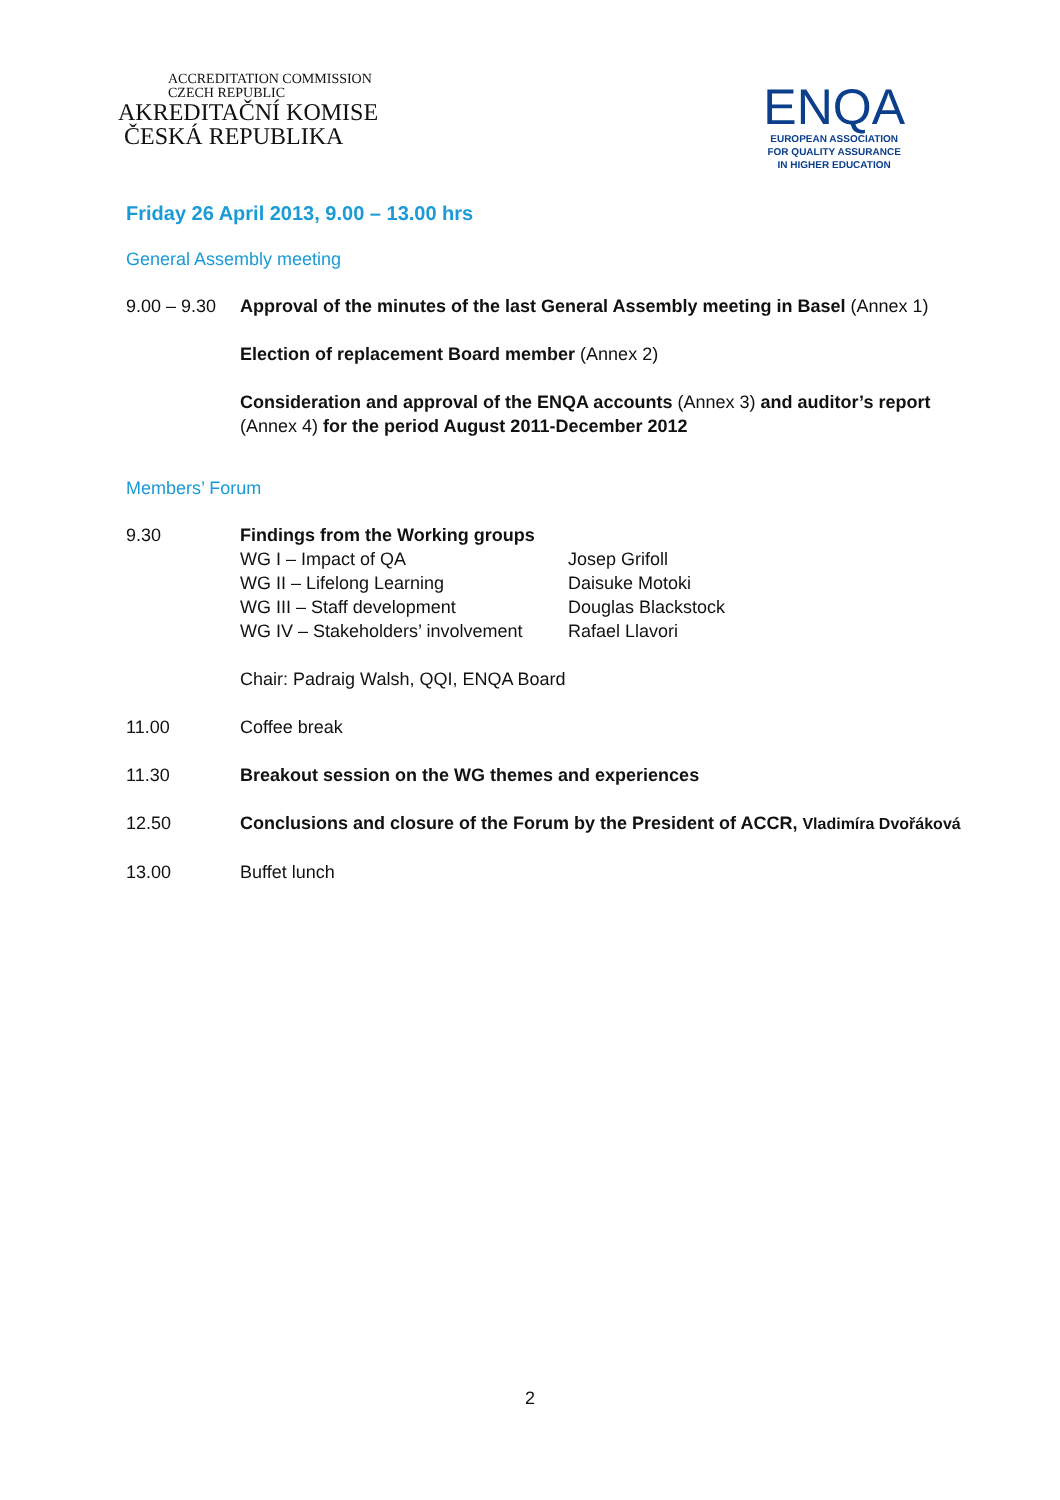ACCREDITATION COMMISSION
CZECH REPUBLIC
AKREDITAČNÍ KOMISE
ČESKÁ REPUBLIKA
ENQA
EUROPEAN ASSOCIATION
FOR QUALITY ASSURANCE
IN HIGHER EDUCATION
Friday 26 April 2013, 9.00 – 13.00 hrs
General Assembly meeting
9.00 – 9.30
Approval of the minutes of the last General Assembly meeting in Basel (Annex 1)
Election of replacement Board member (Annex 2)
Consideration and approval of the ENQA accounts (Annex 3) and auditor’s report (Annex 4) for the period August 2011-December 2012
Members’ Forum
9.30 Findings from the Working groups
WG I – Impact of QA Josep Grifoll
WG II – Lifelong Learning Daisuke Motoki
WG III – Staff development Douglas Blackstock
WG IV – Stakeholders’ involvement
Rafael Llavori
Chair: Padraig Walsh, QQI, ENQA Board
11.00 Coffee break
11.30 Breakout session on the WG themes and experiences
12.50 Conclusions and closure of the Forum by the President of ACCR, Vladimíra Dvořáková
13.00 Buffet lunch
2